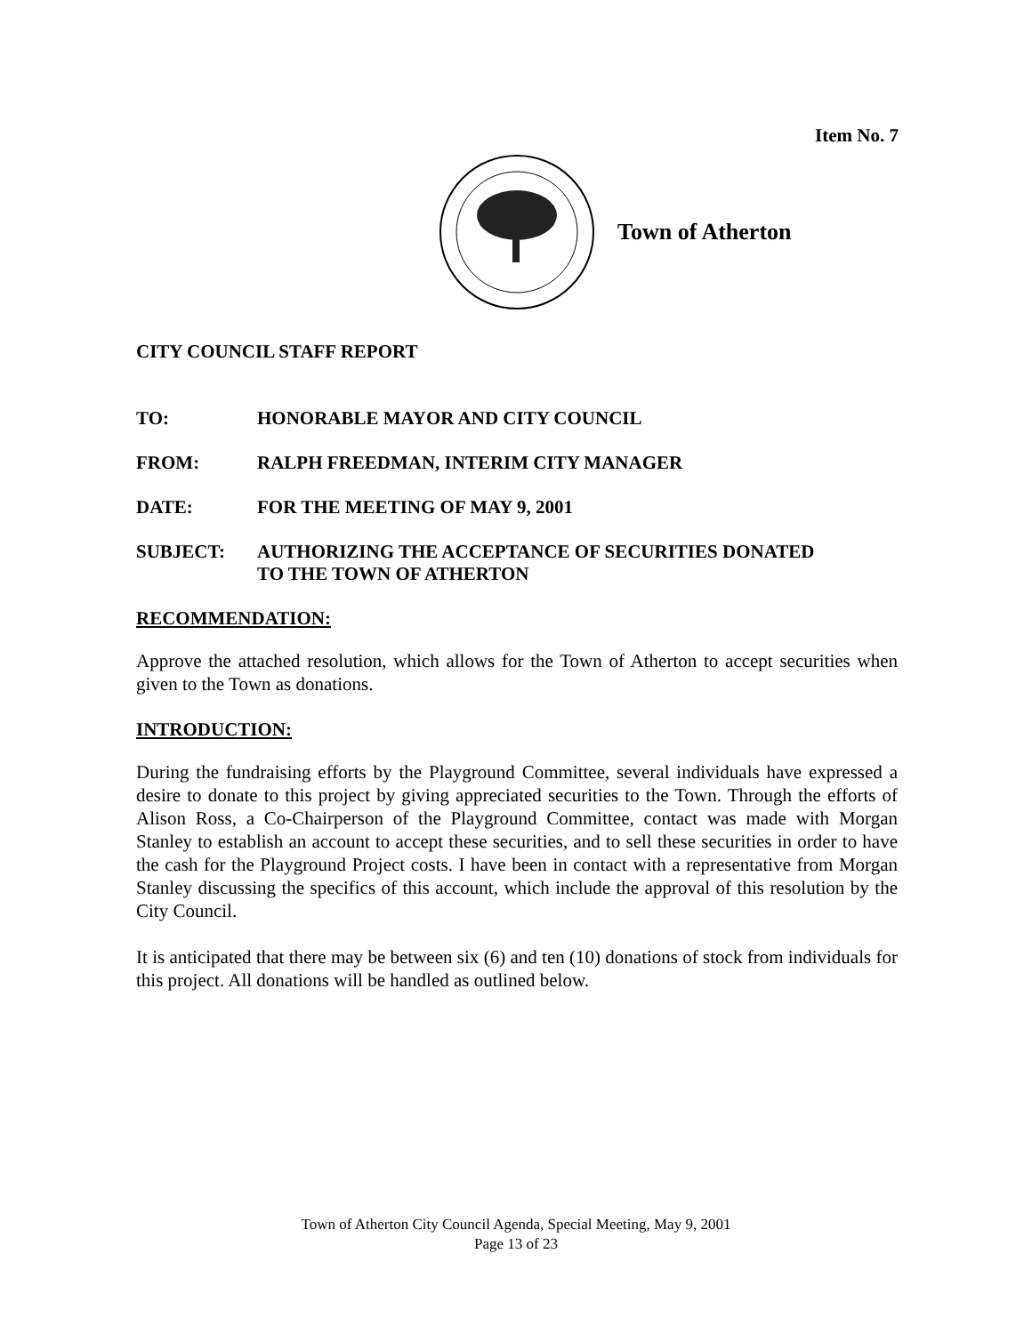Item No. 7
Town of Atherton
CITY COUNCIL STAFF REPORT
TO: HONORABLE MAYOR AND CITY COUNCIL
FROM: RALPH FREEDMAN, INTERIM CITY MANAGER
DATE: FOR THE MEETING OF MAY 9, 2001
SUBJECT: AUTHORIZING THE ACCEPTANCE OF SECURITIES DONATED
TO THE TOWN OF ATHERTON
RECOMMENDATION:
Approve the attached resolution, which allows for the Town of Atherton to accept securities when given to the Town as donations.
INTRODUCTION:
During the fundraising efforts by the Playground Committee, several individuals have expressed a desire to donate to this project by giving appreciated securities to the Town. Through the efforts of Alison Ross, a Co-Chairperson of the Playground Committee, contact was made with Morgan Stanley to establish an account to accept these securities, and to sell these securities in order to have the cash for the Playground Project costs. I have been in contact with a representative from Morgan Stanley discussing the specifics of this account, which include the approval of this resolution by the City Council.
It is anticipated that there may be between six (6) and ten (10) donations of stock from individuals for this project. All donations will be handled as outlined below.
Town of Atherton City Council Agenda, Special Meeting, May 9, 2001
Page 13 of 23